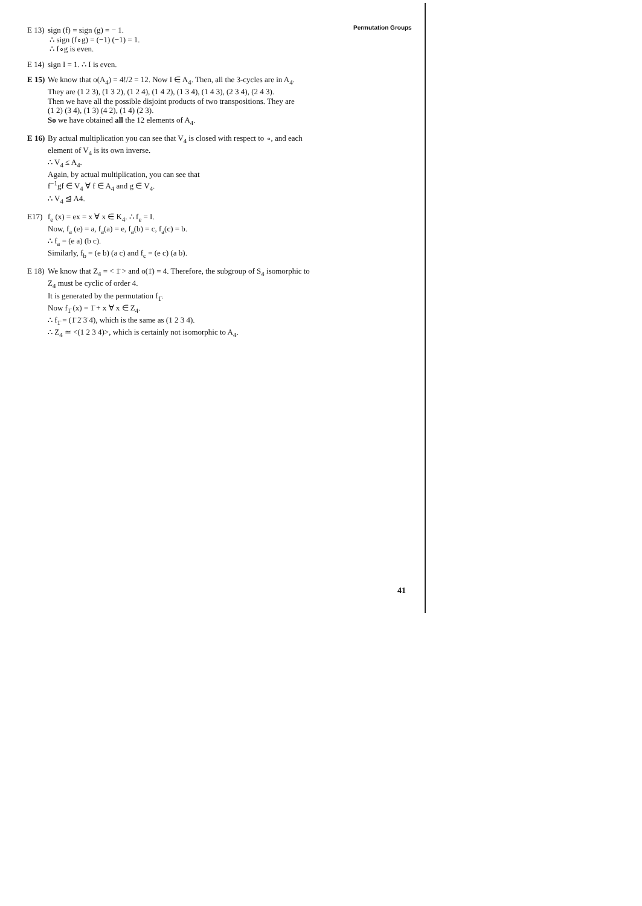Permutation Groups
E 13)
sign (f) = sign (g) = − 1.
∴ sign (f∘g) = (−1) (−1) = 1.
∴ f∘g is even.
E 14)
sign I = 1. ∴ I is even.
E 15)
We know that o(A<sub>4</sub>) = 4!/2 = 12. Now I ∈ A<sub>4</sub>. Then, all the 3-cycles are in A<sub>4</sub>.
They are (1 2 3), (1 3 2), (1 2 4), (1 4 2), (1 3 4), (1 4 3), (2 3 4), (2 4 3).
Then we have all the possible disjoint products of two transpositions. They are
(1 2) (3 4), (1 3) (4 2), (1 4) (2 3).
So we have obtained all the 12 elements of A<sub>4</sub>.
E 16)
By actual multiplication you can see that V<sub>4</sub> is closed with respect to ∘, and each element of V<sub>4</sub> is its own inverse.
∴ V<sub>4</sub> ≤ A<sub>4</sub>.
Again, by actual multiplication, you can see that
f<sup>−1</sup>gf ∈ V<sub>4</sub> ∀ f ∈ A<sub>4</sub> and g ∈ V<sub>4</sub>.
∴ V<sub>4</sub> ⊴ A4.
E17) f<sub>e</sub> (x) = ex = x ∀ x ∈ K<sub>4</sub>. ∴ f<sub>e</sub> = I.
Now, f<sub>a</sub> (e) = a, f<sub>a</sub>(a) = e, f<sub>a</sub>(b) = c, f<sub>a</sub>(c) = b.
∴ f<sub>a</sub> = (e a) (b c).
Similarly, f<sub>b</sub> = (e b) (a c) and f<sub>c</sub> = (e c) (a b).
E 18)
We know that Z<sub>4</sub> = < 1̄ > and o(1̄) = 4. Therefore, the subgroup of S<sub>4</sub> isomorphic to Z<sub>4</sub> must be cyclic of order 4.
It is generated by the permutation f<sub>1̄</sub>.
Now f<sub>1̄</sub> (x) = 1̄ + x ∀ x ∈ Z<sub>4</sub>.
∴ f<sub>1̄</sub> = (1̄ 2̄ 3̄ 4̄), which is the same as (1 2 3 4).
∴ Z<sub>4</sub> ≃ <(1 2 3 4)>, which is certainly not isomorphic to A<sub>4</sub>.
41